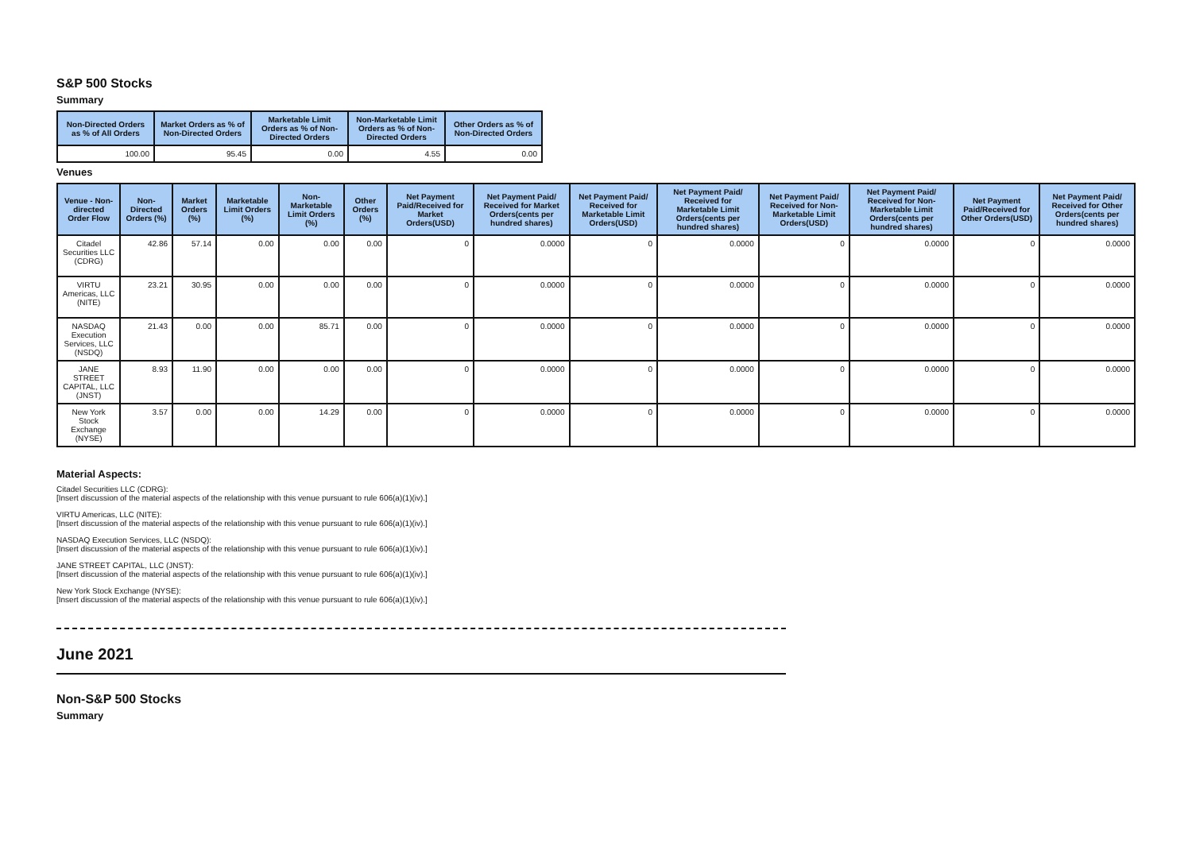S&P 500 Stocks
Summary
| Non-Directed Orders as % of All Orders | Market Orders as % of Non-Directed Orders | Marketable Limit Orders as % of Non-Directed Orders | Non-Marketable Limit Orders as % of Non-Directed Orders | Other Orders as % of Non-Directed Orders |
| --- | --- | --- | --- | --- |
| 100.00 | 95.45 | 0.00 | 4.55 | 0.00 |
Venues
| Venue - Non-directed Order Flow | Non-Directed Orders (%) | Market Orders (%) | Marketable Limit Orders (%) | Non-Marketable Limit Orders (%) | Other Orders (%) | Net Payment Paid/Received for Market Orders(USD) | Net Payment Paid/ Received for Market Orders(cents per hundred shares) | Net Payment Paid/ Received for Marketable Limit Orders(USD) | Net Payment Paid/ Received for Marketable Limit Orders(cents per hundred shares) | Net Payment Paid/ Received for Non-Marketable Limit Orders(USD) | Net Payment Paid/ Received for Non-Marketable Limit Orders(cents per hundred shares) | Net Payment Paid/Received for Other Orders(USD) | Net Payment Paid/ Received for Other Orders(cents per hundred shares) |
| --- | --- | --- | --- | --- | --- | --- | --- | --- | --- | --- | --- | --- | --- |
| Citadel Securities LLC (CDRG) | 42.86 | 57.14 | 0.00 | 0.00 | 0.00 | 0 | 0.0000 | 0 | 0.0000 | 0 | 0.0000 | 0 | 0.0000 |
| VIRTU Americas, LLC (NITE) | 23.21 | 30.95 | 0.00 | 0.00 | 0.00 | 0 | 0.0000 | 0 | 0.0000 | 0 | 0.0000 | 0 | 0.0000 |
| NASDAQ Execution Services, LLC (NSDQ) | 21.43 | 0.00 | 0.00 | 85.71 | 0.00 | 0 | 0.0000 | 0 | 0.0000 | 0 | 0.0000 | 0 | 0.0000 |
| JANE STREET CAPITAL, LLC (JNST) | 8.93 | 11.90 | 0.00 | 0.00 | 0.00 | 0 | 0.0000 | 0 | 0.0000 | 0 | 0.0000 | 0 | 0.0000 |
| New York Stock Exchange (NYSE) | 3.57 | 0.00 | 0.00 | 14.29 | 0.00 | 0 | 0.0000 | 0 | 0.0000 | 0 | 0.0000 | 0 | 0.0000 |
Material Aspects:
Citadel Securities LLC (CDRG):
[Insert discussion of the material aspects of the relationship with this venue pursuant to rule 606(a)(1)(iv).]
VIRTU Americas, LLC (NITE):
[Insert discussion of the material aspects of the relationship with this venue pursuant to rule 606(a)(1)(iv).]
NASDAQ Execution Services, LLC (NSDQ):
[Insert discussion of the material aspects of the relationship with this venue pursuant to rule 606(a)(1)(iv).]
JANE STREET CAPITAL, LLC (JNST):
[Insert discussion of the material aspects of the relationship with this venue pursuant to rule 606(a)(1)(iv).]
New York Stock Exchange (NYSE):
[Insert discussion of the material aspects of the relationship with this venue pursuant to rule 606(a)(1)(iv).]
June 2021
Non-S&P 500 Stocks
Summary